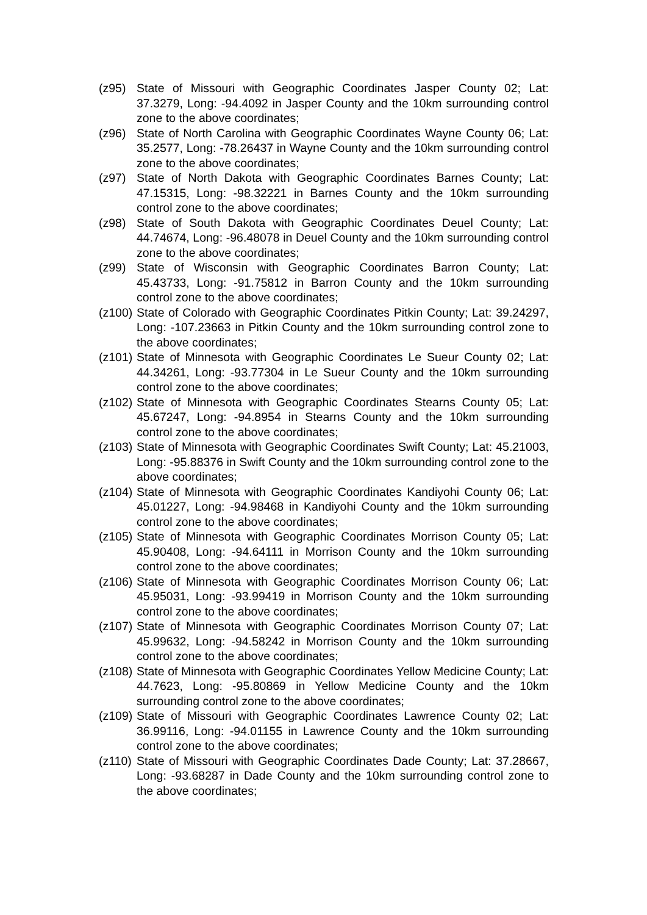(z95) State of Missouri with Geographic Coordinates Jasper County 02; Lat: 37.3279, Long: -94.4092 in Jasper County and the 10km surrounding control zone to the above coordinates;
(z96) State of North Carolina with Geographic Coordinates Wayne County 06; Lat: 35.2577, Long: -78.26437 in Wayne County and the 10km surrounding control zone to the above coordinates;
(z97) State of North Dakota with Geographic Coordinates Barnes County; Lat: 47.15315, Long: -98.32221 in Barnes County and the 10km surrounding control zone to the above coordinates;
(z98) State of South Dakota with Geographic Coordinates Deuel County; Lat: 44.74674, Long: -96.48078 in Deuel County and the 10km surrounding control zone to the above coordinates;
(z99) State of Wisconsin with Geographic Coordinates Barron County; Lat: 45.43733, Long: -91.75812 in Barron County and the 10km surrounding control zone to the above coordinates;
(z100)
State of Colorado with Geographic Coordinates Pitkin County; Lat: 39.24297, Long: -107.23663 in Pitkin County and the 10km surrounding control zone to the above coordinates;
(z101)
State of Minnesota with Geographic Coordinates Le Sueur County 02; Lat: 44.34261, Long: -93.77304 in Le Sueur County and the 10km surrounding control zone to the above coordinates;
(z102)
State of Minnesota with Geographic Coordinates Stearns County 05; Lat: 45.67247, Long: -94.8954 in Stearns County and the 10km surrounding control zone to the above coordinates;
(z103)
State of Minnesota with Geographic Coordinates Swift County; Lat: 45.21003, Long: -95.88376 in Swift County and the 10km surrounding control zone to the above coordinates;
(z104)
State of Minnesota with Geographic Coordinates Kandiyohi County 06; Lat: 45.01227, Long: -94.98468 in Kandiyohi County and the 10km surrounding control zone to the above coordinates;
(z105)
State of Minnesota with Geographic Coordinates Morrison County 05; Lat: 45.90408, Long: -94.64111 in Morrison County and the 10km surrounding control zone to the above coordinates;
(z106)
State of Minnesota with Geographic Coordinates Morrison County 06; Lat: 45.95031, Long: -93.99419 in Morrison County and the 10km surrounding control zone to the above coordinates;
(z107)
State of Minnesota with Geographic Coordinates Morrison County 07; Lat: 45.99632, Long: -94.58242 in Morrison County and the 10km surrounding control zone to the above coordinates;
(z108)
State of Minnesota with Geographic Coordinates Yellow Medicine County; Lat: 44.7623, Long: -95.80869 in Yellow Medicine County and the 10km surrounding control zone to the above coordinates;
(z109)
State of Missouri with Geographic Coordinates Lawrence County 02; Lat: 36.99116, Long: -94.01155 in Lawrence County and the 10km surrounding control zone to the above coordinates;
(z110)
State of Missouri with Geographic Coordinates Dade County; Lat: 37.28667, Long: -93.68287 in Dade County and the 10km surrounding control zone to the above coordinates;